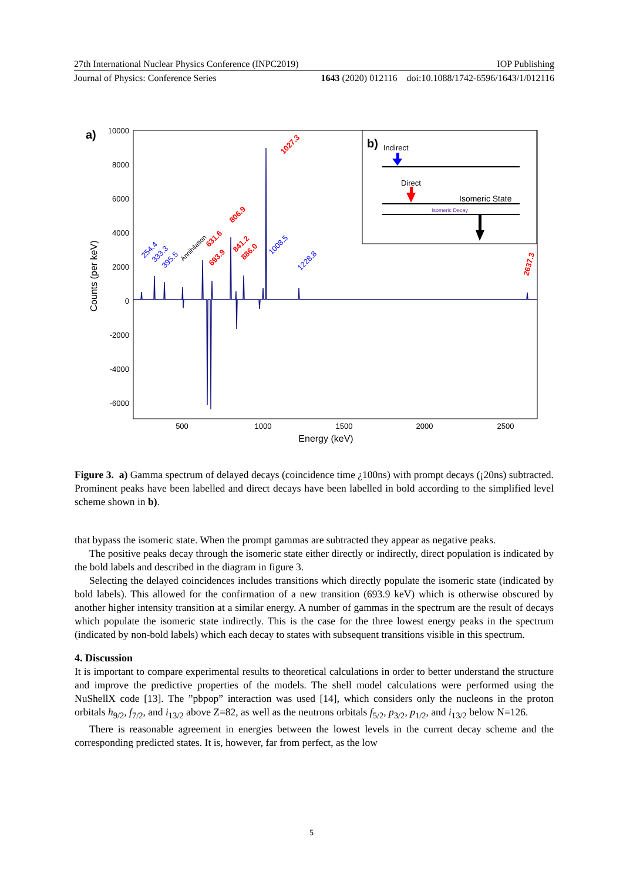27th International Nuclear Physics Conference (INPC2019) IOP Publishing
Journal of Physics: Conference Series 1643 (2020) 012116 doi:10.1088/1742-6596/1643/1/012116
a)
10000
8000
6000
4000
2000
0
-2000
-4000
-6000
500
1000
1500
2000
2500
Energy (keV)
Counts (per keV)
254.4
333.3
395.5
Annihilation
631.6
693.9
806.9
841.2
886.0
1008.5
1027.3
1228.8
2637.3
b)
Indirect
Direct
Isomeric State
Isomeric Decay
Figure 3. a) Gamma spectrum of delayed decays (coincidence time ¿100ns) with prompt decays (¡20ns) subtracted. Prominent peaks have been labelled and direct decays have been labelled in bold according to the simplified level scheme shown in b).
that bypass the isomeric state. When the prompt gammas are subtracted they appear as negative peaks.
The positive peaks decay through the isomeric state either directly or indirectly, direct population is indicated by the bold labels and described in the diagram in figure 3.
Selecting the delayed coincidences includes transitions which directly populate the isomeric state (indicated by bold labels). This allowed for the confirmation of a new transition (693.9 keV) which is otherwise obscured by another higher intensity transition at a similar energy. A number of gammas in the spectrum are the result of decays which populate the isomeric state indirectly. This is the case for the three lowest energy peaks in the spectrum (indicated by non-bold labels) which each decay to states with subsequent transitions visible in this spectrum.
4. Discussion
It is important to compare experimental results to theoretical calculations in order to better understand the structure and improve the predictive properties of the models. The shell model calculations were performed using the NuShellX code [13]. The ”pbpop” interaction was used [14], which considers only the nucleons in the proton orbitals h<sub>9/2</sub>, f<sub>7/2</sub>, and i<sub>13/2</sub> above Z=82, as well as the neutrons orbitals f<sub>5/2</sub>, p<sub>3/2</sub>, p<sub>1/2</sub>, and i<sub>13/2</sub> below N=126.
There is reasonable agreement in energies between the lowest levels in the current decay scheme and the corresponding predicted states. It is, however, far from perfect, as the low
5